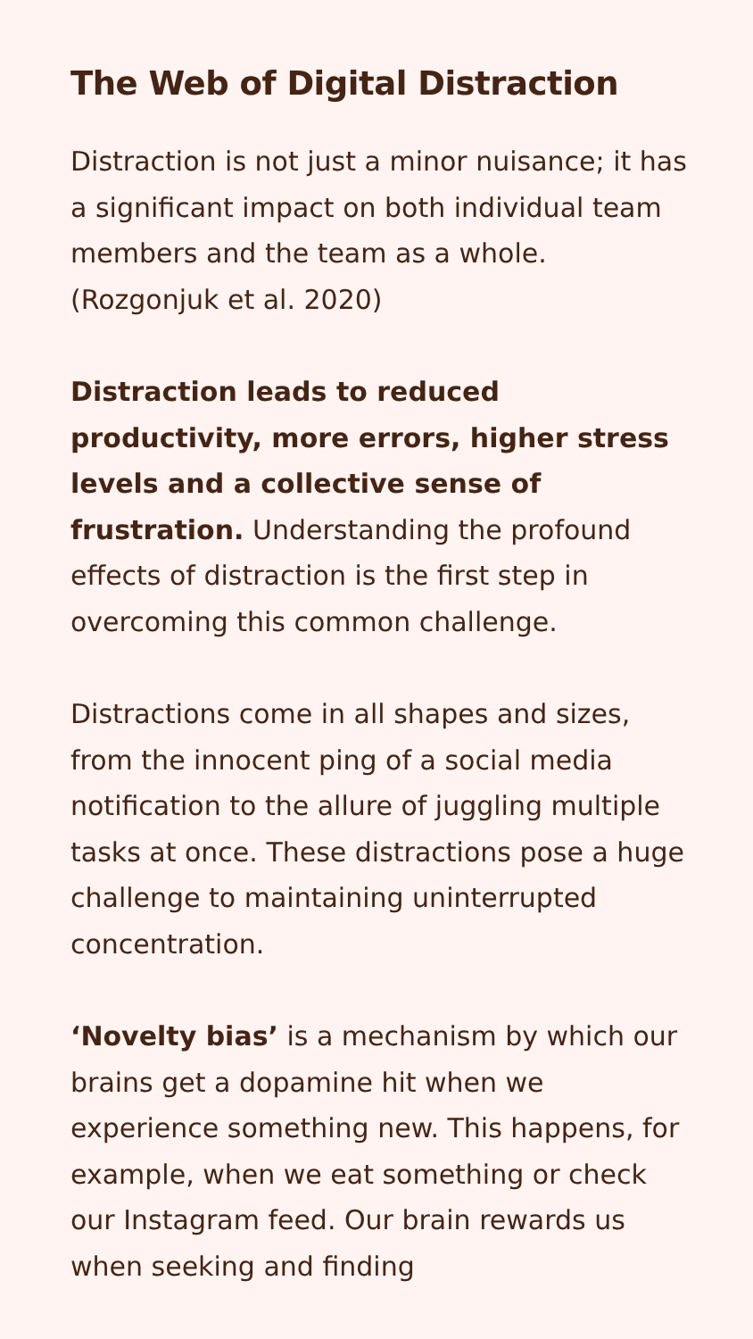The Web of Digital Distraction
Distraction is not just a minor nuisance; it has a significant impact on both individual team members and the team as a whole. (Rozgonjuk et al. 2020)
Distraction leads to reduced productivity, more errors, higher stress levels and a collective sense of frustration. Understanding the profound effects of distraction is the first step in overcoming this common challenge.
Distractions come in all shapes and sizes, from the innocent ping of a social media notification to the allure of juggling multiple tasks at once. These distractions pose a huge challenge to maintaining uninterrupted concentration.
‘Novelty bias’ is a mechanism by which our brains get a dopamine hit when we experience something new. This happens, for example, when we eat something or check our Instagram feed. Our brain rewards us when seeking and finding